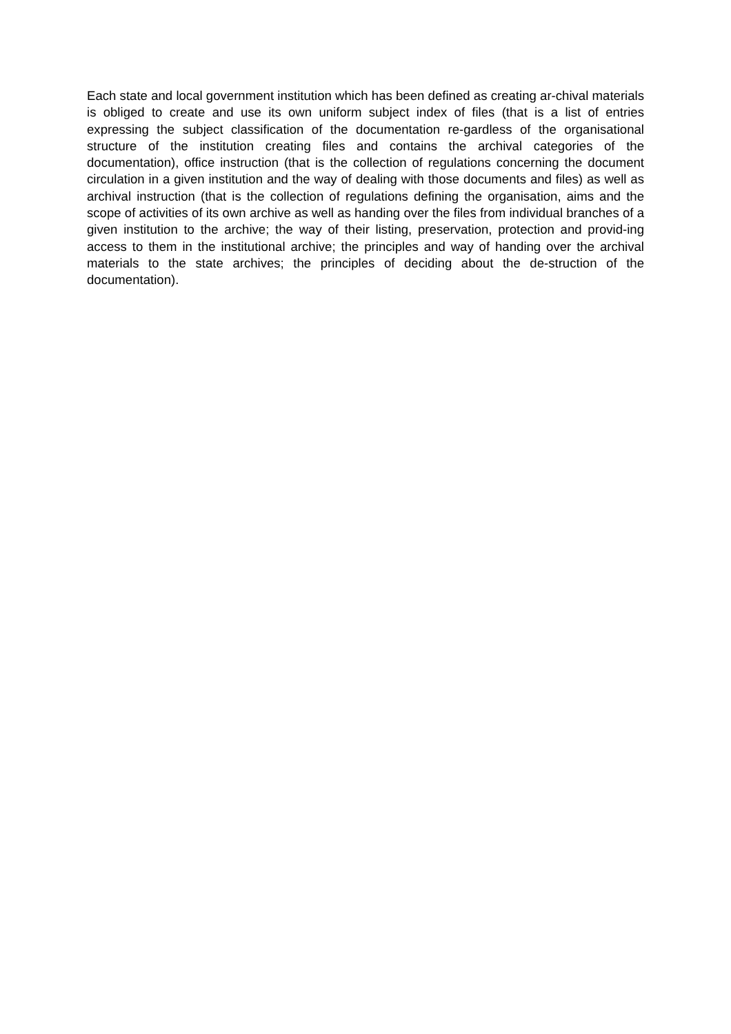Each state and local government institution which has been defined as creating ar-chival materials is obliged to create and use its own uniform subject index of files (that is a list of entries expressing the subject classification of the documentation re-gardless of the organisational structure of the institution creating files and contains the archival categories of the documentation), office instruction (that is the collection of regulations concerning the document circulation in a given institution and the way of dealing with those documents and files) as well as archival instruction (that is the collection of regulations defining the organisation, aims and the scope of activities of its own archive as well as handing over the files from individual branches of a given institution to the archive; the way of their listing, preservation, protection and provid-ing access to them in the institutional archive; the principles and way of handing over the archival materials to the state archives; the principles of deciding about the de-struction of the documentation).